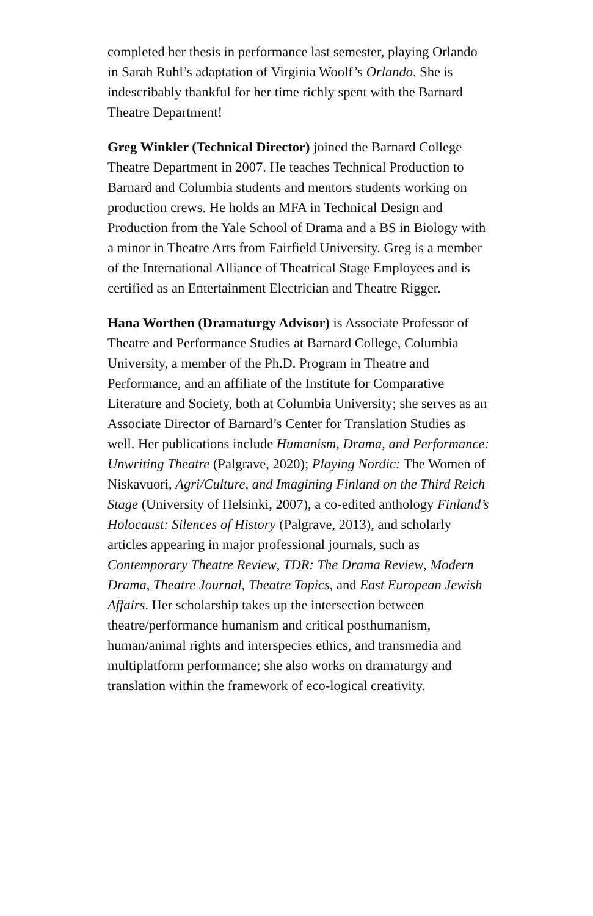completed her thesis in performance last semester, playing Orlando in Sarah Ruhl’s adaptation of Virginia Woolf’s Orlando. She is indescribably thankful for her time richly spent with the Barnard Theatre Department!
Greg Winkler (Technical Director) joined the Barnard College Theatre Department in 2007. He teaches Technical Production to Barnard and Columbia students and mentors students working on production crews. He holds an MFA in Technical Design and Production from the Yale School of Drama and a BS in Biology with a minor in Theatre Arts from Fairfield University. Greg is a member of the International Alliance of Theatrical Stage Employees and is certified as an Entertainment Electrician and Theatre Rigger.
Hana Worthen (Dramaturgy Advisor) is Associate Professor of Theatre and Performance Studies at Barnard College, Columbia University, a member of the Ph.D. Program in Theatre and Performance, and an affiliate of the Institute for Comparative Literature and Society, both at Columbia University; she serves as an Associate Director of Barnard’s Center for Translation Studies as well. Her publications include Humanism, Drama, and Performance: Unwriting Theatre (Palgrave, 2020); Playing Nordic: The Women of Niskavuori, Agri/Culture, and Imagining Finland on the Third Reich Stage (University of Helsinki, 2007), a co-edited anthology Finland’s Holocaust: Silences of History (Palgrave, 2013), and scholarly articles appearing in major professional journals, such as Contemporary Theatre Review, TDR: The Drama Review, Modern Drama, Theatre Journal, Theatre Topics, and East European Jewish Affairs. Her scholarship takes up the intersection between theatre/performance humanism and critical posthumanism, human/animal rights and interspecies ethics, and transmedia and multiplatform performance; she also works on dramaturgy and translation within the framework of eco-logical creativity.